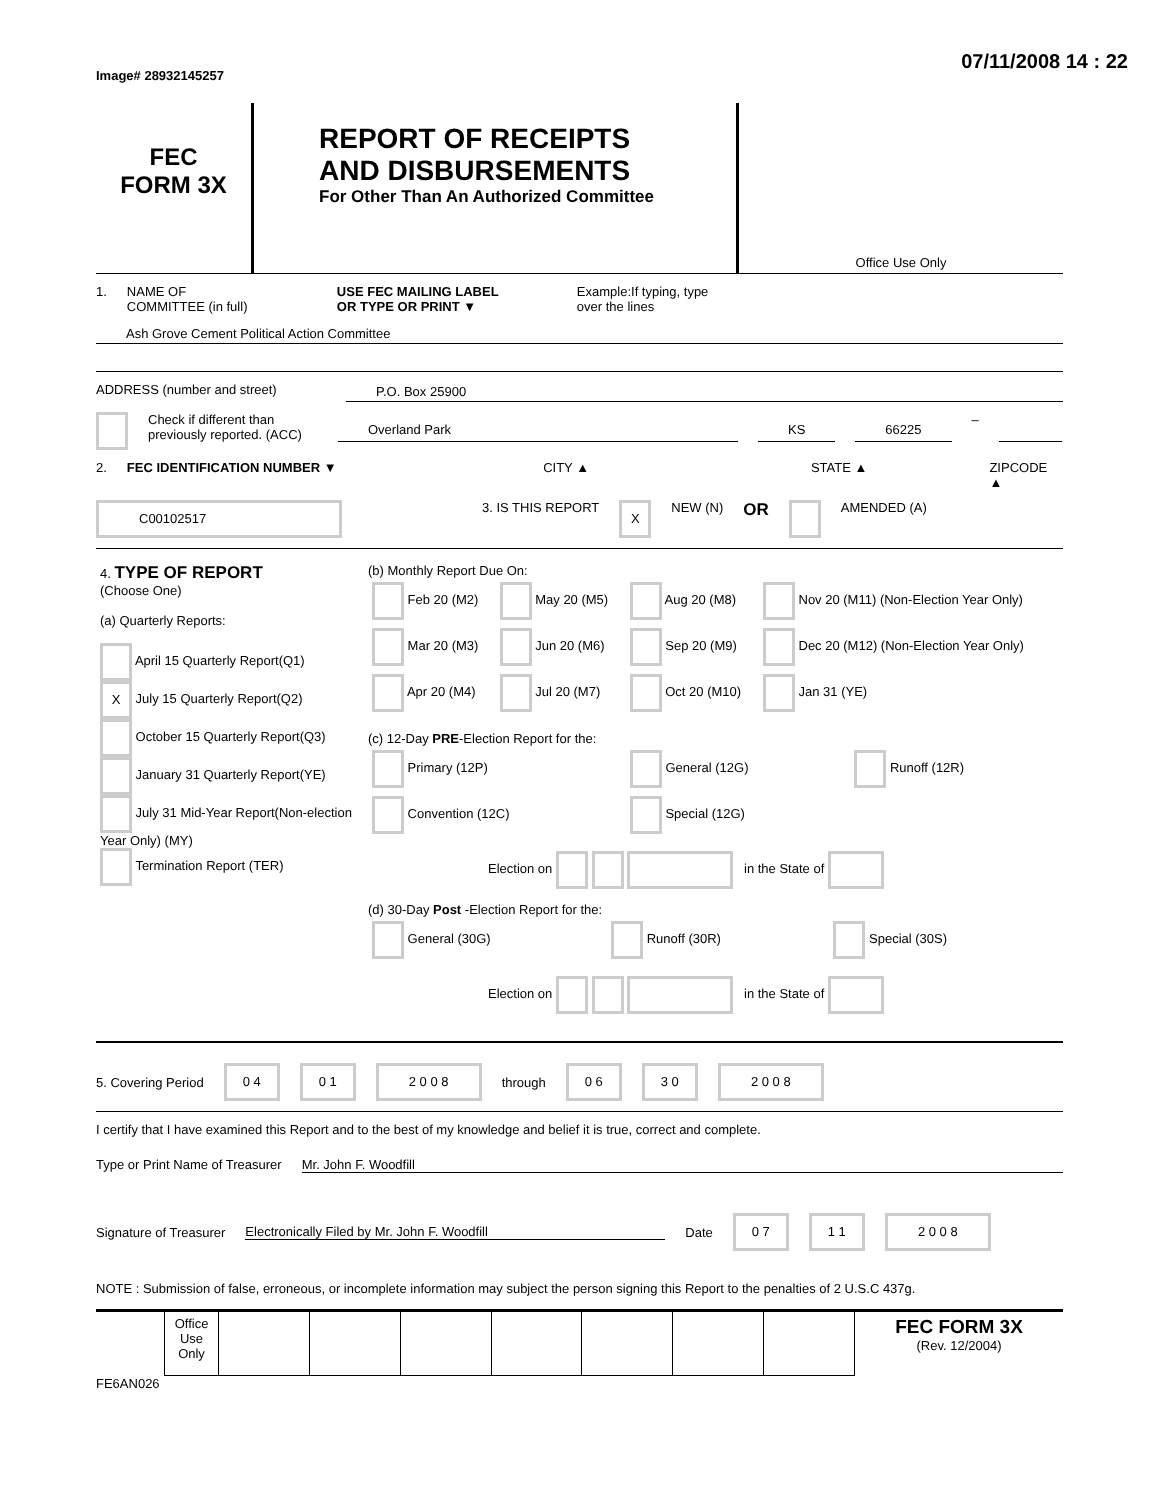Image# 28932145257
07/11/2008 14 : 22
FEC
FORM 3X
REPORT OF RECEIPTS
AND DISBURSEMENTS
For Other Than An Authorized Committee
Office Use Only
1. NAME OF
COMMITTEE (in full) USE FEC MAILING LABEL
OR TYPE OR PRINT ▼ Example:If typing, type
over the lines
Ash Grove Cement Political Action Committee
ADDRESS (number and street) P.O. Box 25900
Check if different than previously reported. (ACC) Overland Park KS 66225 –
2. FEC IDENTIFICATION NUMBER ▼ CITY ▲ STATE ▲ ZIPCODE ▲
C00102517 3. IS THIS REPORT X NEW (N) OR AMENDED (A)
| 4. TYPE OF REPORT (Choose One) (a) Quarterly Reports: April 15 Quarterly Report(Q1) X July 15 Quarterly Report(Q2) October 15 Quarterly Report(Q3) January 31 Quarterly Report(YE) July 31 Mid-Year Report(Non-election Year Only) (MY) Termination Report (TER) | (b) Monthly Report Due On: / Feb 20 (M2) / May 20 (M5) / Aug 20 (M8) / Nov 20 (M11) (Non-Election Year Only) / / Mar 20 (M3) / Jun 20 (M6) / Sep 20 (M9) / Dec 20 (M12) (Non-Election Year Only) / / Apr 20 (M4) / Jul 20 (M7) / Oct 20 (M10) / Jan 31 (YE) / (c) 12-Day PRE -Election Report for the: / Primary (12P) / General (12G) / Runoff (12R) / / Convention (12C) / Special (12G) / / Election on in the State of (d) 30-Day Post -Election Report for the: / General (30G) / Runoff (30R) / Special (30S) / Election on in the State of |
5. Covering Period 0 4 0 1 2 0 0 8 through 0 6 3 0 2 0 0 8
I certify that I have examined this Report and to the best of my knowledge and belief it is true, correct and complete.
Type or Print Name of Treasurer Mr. John F. Woodfill
Signature of Treasurer Electronically Filed by Mr. John F. Woodfill Date 0 7 1 1 2 0 0 8
NOTE : Submission of false, erroneous, or incomplete information may subject the person signing this Report to the penalties of 2 U.S.C 437g.
| | Office Use Only | | | | | | | | FEC FORM 3X (Rev. 12/2004) |
FE6AN026